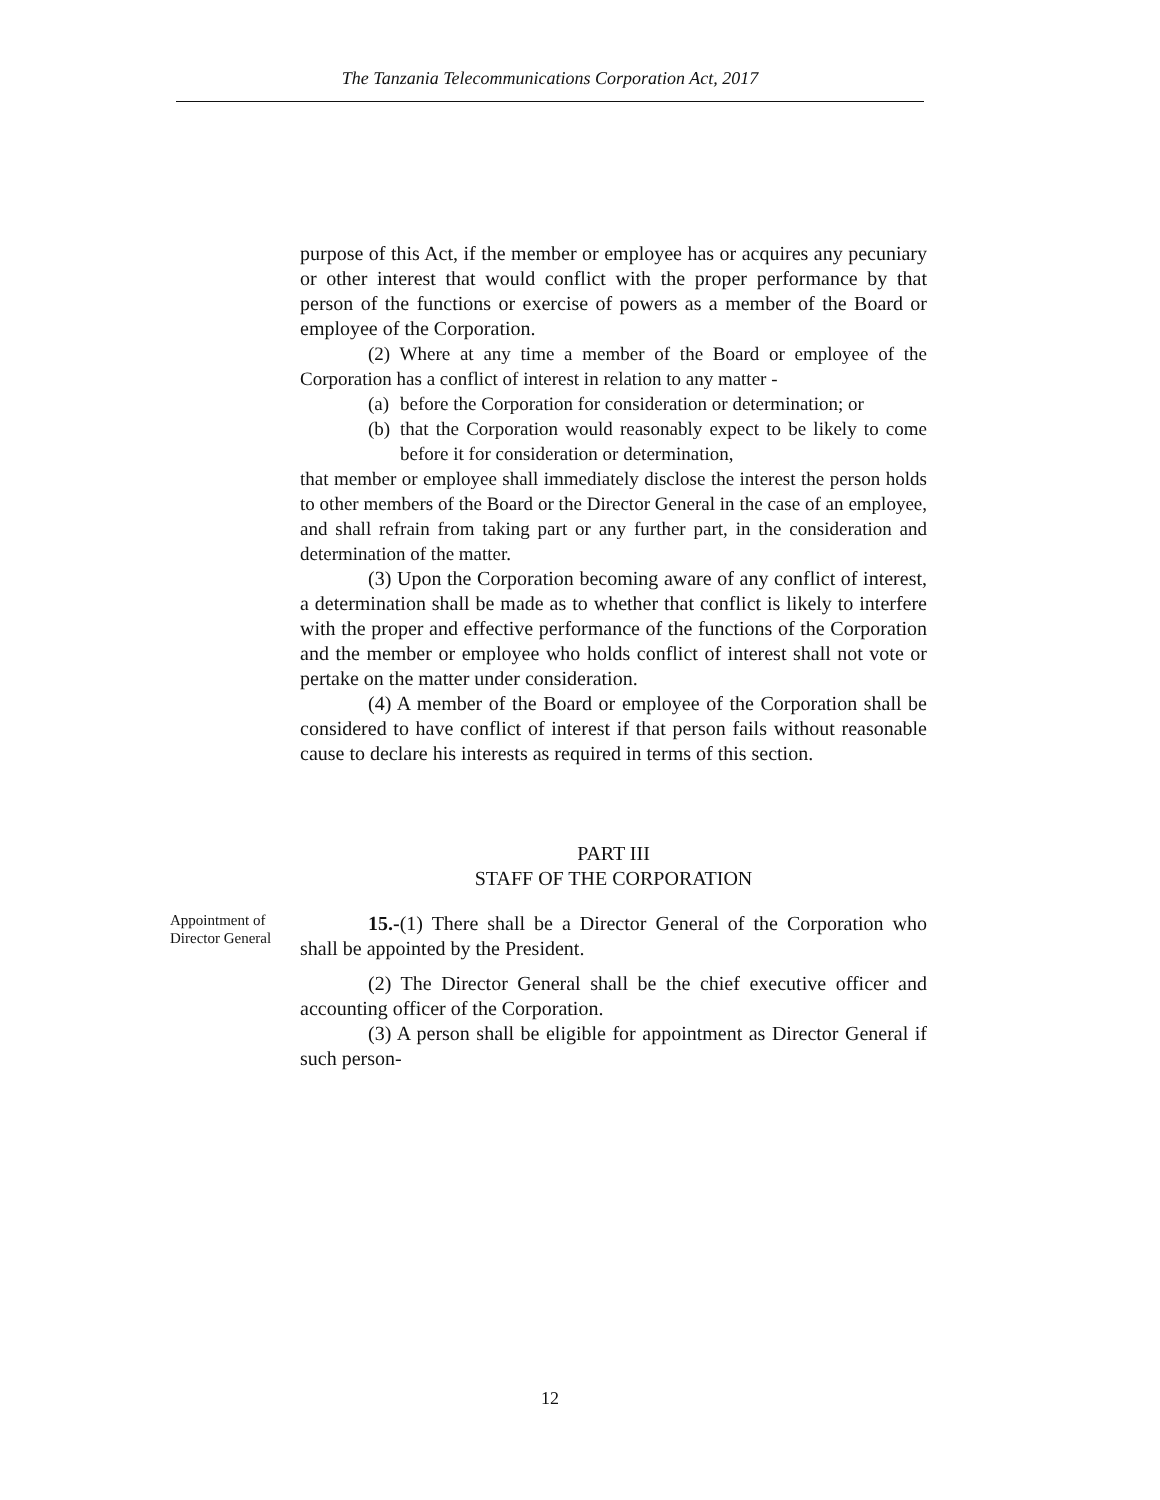The Tanzania Telecommunications Corporation Act, 2017
purpose of this Act, if the member or employee has or acquires any pecuniary or other interest that would conflict with the proper performance by that person of the functions or exercise of powers as a member of the Board or employee of the Corporation.
(2) Where at any time a member of the Board or employee of the Corporation has a conflict of interest in relation to any matter -
(a) before the Corporation for consideration or determination; or
(b) that the Corporation would reasonably expect to be likely to come before it for consideration or determination,
that member or employee shall immediately disclose the interest the person holds to other members of the Board or the Director General in the case of an employee, and shall refrain from taking part or any further part, in the consideration and determination of the matter.
(3) Upon the Corporation becoming aware of any conflict of interest, a determination shall be made as to whether that conflict is likely to interfere with the proper and effective performance of the functions of the Corporation and the member or employee who holds conflict of interest shall not vote or pertake on the matter under consideration.
(4) A member of the Board or employee of the Corporation shall be considered to have conflict of interest if that person fails without reasonable cause to declare his interests as required in terms of this section.
PART III
STAFF OF THE CORPORATION
Appointment of Director General
15.-(1) There shall be a Director General of the Corporation who shall be appointed by the President.
(2) The Director General shall be the chief executive officer and accounting officer of the Corporation.
(3) A person shall be eligible for appointment as Director General if such person-
12